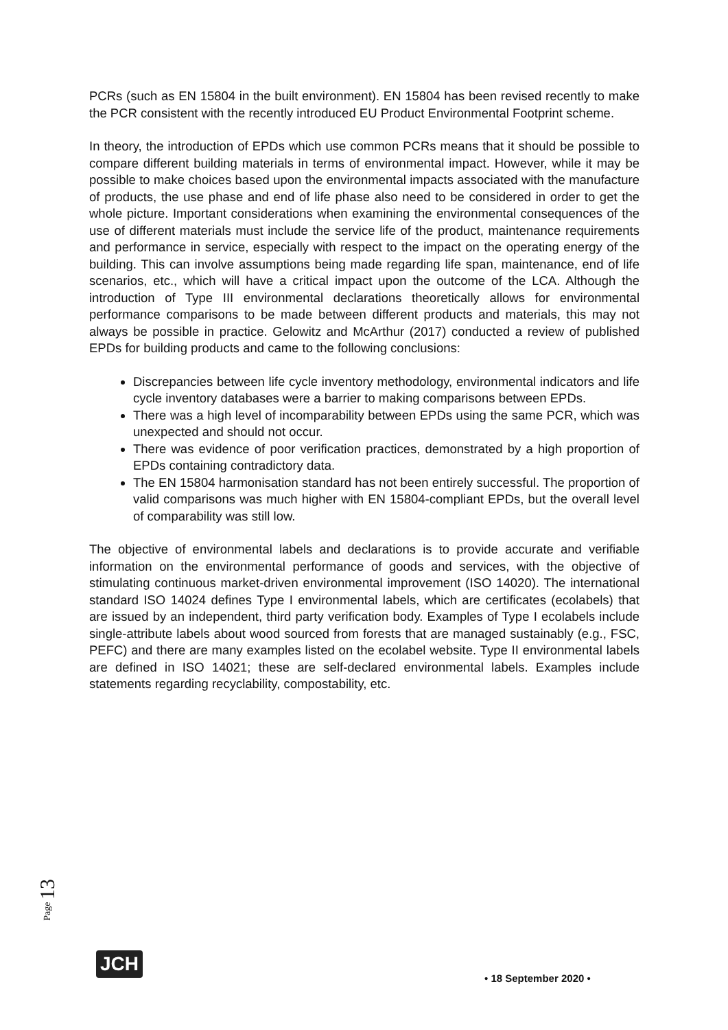PCRs (such as EN 15804 in the built environment). EN 15804 has been revised recently to make the PCR consistent with the recently introduced EU Product Environmental Footprint scheme.
In theory, the introduction of EPDs which use common PCRs means that it should be possible to compare different building materials in terms of environmental impact. However, while it may be possible to make choices based upon the environmental impacts associated with the manufacture of products, the use phase and end of life phase also need to be considered in order to get the whole picture. Important considerations when examining the environmental consequences of the use of different materials must include the service life of the product, maintenance requirements and performance in service, especially with respect to the impact on the operating energy of the building. This can involve assumptions being made regarding life span, maintenance, end of life scenarios, etc., which will have a critical impact upon the outcome of the LCA. Although the introduction of Type III environmental declarations theoretically allows for environmental performance comparisons to be made between different products and materials, this may not always be possible in practice. Gelowitz and McArthur (2017) conducted a review of published EPDs for building products and came to the following conclusions:
Discrepancies between life cycle inventory methodology, environmental indicators and life cycle inventory databases were a barrier to making comparisons between EPDs.
There was a high level of incomparability between EPDs using the same PCR, which was unexpected and should not occur.
There was evidence of poor verification practices, demonstrated by a high proportion of EPDs containing contradictory data.
The EN 15804 harmonisation standard has not been entirely successful. The proportion of valid comparisons was much higher with EN 15804-compliant EPDs, but the overall level of comparability was still low.
The objective of environmental labels and declarations is to provide accurate and verifiable information on the environmental performance of goods and services, with the objective of stimulating continuous market-driven environmental improvement (ISO 14020). The international standard ISO 14024 defines Type I environmental labels, which are certificates (ecolabels) that are issued by an independent, third party verification body. Examples of Type I ecolabels include single-attribute labels about wood sourced from forests that are managed sustainably (e.g., FSC, PEFC) and there are many examples listed on the ecolabel website. Type II environmental labels are defined in ISO 14021; these are self-declared environmental labels. Examples include statements regarding recyclability, compostability, etc.
Page 13
JCH
• 18 September 2020 •